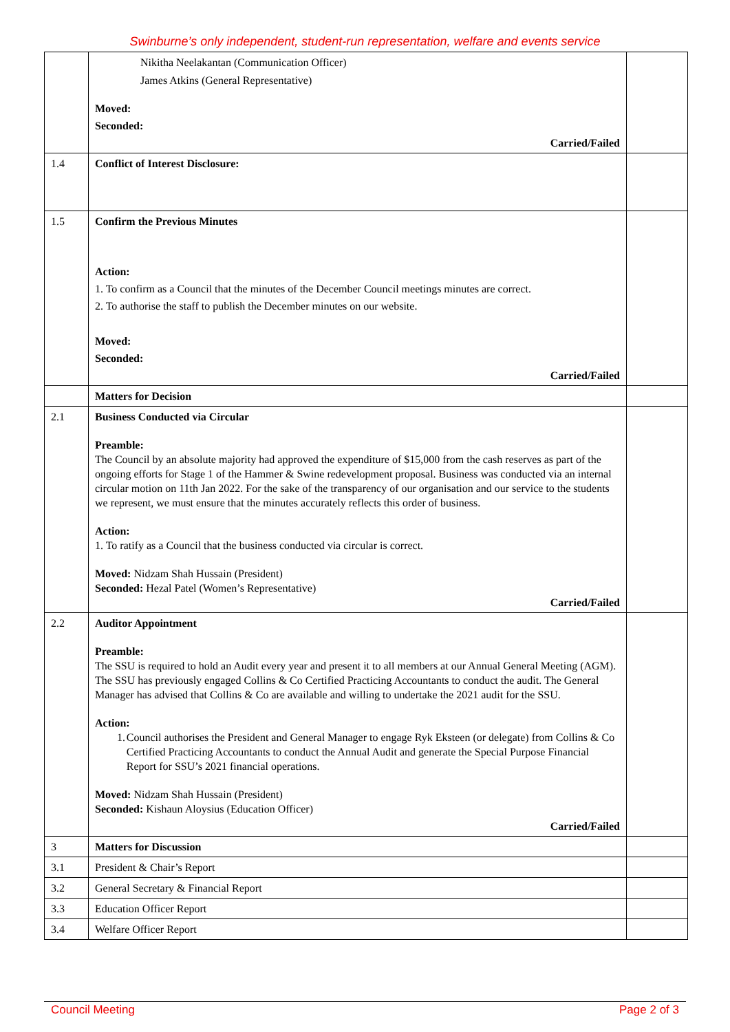Swinburne’s only independent, student-run representation, welfare and events service
| | Nikitha Neelakantan (Communication Officer) James Atkins (General Representative) Moved: Seconded: Carried/Failed | |
| 1.4 | Conflict of Interest Disclosure: | |
| 1.5 | Confirm the Previous Minutes Action: 1. To confirm as a Council that the minutes of the December Council meetings minutes are correct. 2. To authorise the staff to publish the December minutes on our website. Moved: Seconded: Carried/Failed | |
| | Matters for Decision | |
| 2.1 | Business Conducted via Circular Preamble: The Council by an absolute majority had approved the expenditure of $15,000 from the cash reserves as part of the ongoing efforts for Stage 1 of the Hammer & Swine redevelopment proposal. Business was conducted via an internal circular motion on 11th Jan 2022. For the sake of the transparency of our organisation and our service to the students we represent, we must ensure that the minutes accurately reflects this order of business. Action: 1. To ratify as a Council that the business conducted via circular is correct. Moved: Nidzam Shah Hussain (President) Seconded: Hezal Patel (Women’s Representative) Carried/Failed | |
| 2.2 | Auditor Appointment Preamble: The SSU is required to hold an Audit every year and present it to all members at our Annual General Meeting (AGM). The SSU has previously engaged Collins & Co Certified Practicing Accountants to conduct the audit. The General Manager has advised that Collins & Co are available and willing to undertake the 2021 audit for the SSU. Action: 1. Council authorises the President and General Manager to engage Ryk Eksteen (or delegate) from Collins & Co Certified Practicing Accountants to conduct the Annual Audit and generate the Special Purpose Financial Report for SSU’s 2021 financial operations. Moved: Nidzam Shah Hussain (President) Seconded: Kishaun Aloysius (Education Officer) Carried/Failed | |
| 3 | Matters for Discussion | |
| 3.1 | President & Chair’s Report | |
| 3.2 | General Secretary & Financial Report | |
| 3.3 | Education Officer Report | |
| 3.4 | Welfare Officer Report | |
Council Meeting Page 2 of 3